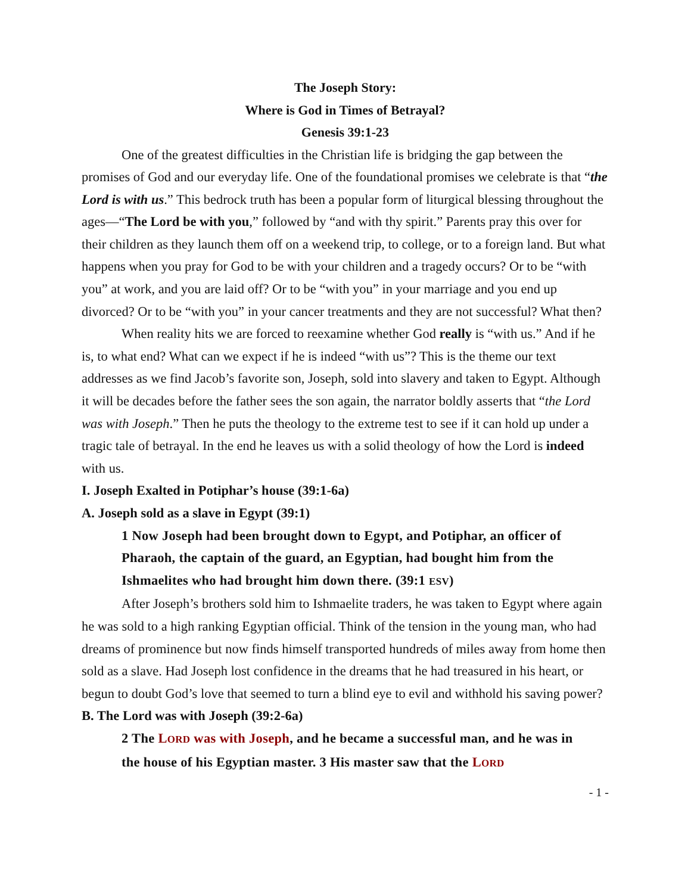The Joseph Story:
Where is God in Times of Betrayal?
Genesis 39:1-23
One of the greatest difficulties in the Christian life is bridging the gap between the promises of God and our everyday life. One of the foundational promises we celebrate is that “the Lord is with us.” This bedrock truth has been a popular form of liturgical blessing throughout the ages—“The Lord be with you,” followed by “and with thy spirit.” Parents pray this over for their children as they launch them off on a weekend trip, to college, or to a foreign land. But what happens when you pray for God to be with your children and a tragedy occurs? Or to be “with you” at work, and you are laid off? Or to be “with you” in your marriage and you end up divorced? Or to be “with you” in your cancer treatments and they are not successful? What then?
When reality hits we are forced to reexamine whether God really is “with us.” And if he is, to what end? What can we expect if he is indeed “with us”? This is the theme our text addresses as we find Jacob’s favorite son, Joseph, sold into slavery and taken to Egypt. Although it will be decades before the father sees the son again, the narrator boldly asserts that “the Lord was with Joseph.” Then he puts the theology to the extreme test to see if it can hold up under a tragic tale of betrayal. In the end he leaves us with a solid theology of how the Lord is indeed with us.
I. Joseph Exalted in Potiphar’s house (39:1-6a)
A. Joseph sold as a slave in Egypt (39:1)
1 Now Joseph had been brought down to Egypt, and Potiphar, an officer of Pharaoh, the captain of the guard, an Egyptian, had bought him from the Ishmaelites who had brought him down there. (39:1 ESV)
After Joseph’s brothers sold him to Ishmaelite traders, he was taken to Egypt where again he was sold to a high ranking Egyptian official. Think of the tension in the young man, who had dreams of prominence but now finds himself transported hundreds of miles away from home then sold as a slave. Had Joseph lost confidence in the dreams that he had treasured in his heart, or begun to doubt God’s love that seemed to turn a blind eye to evil and withhold his saving power?
B. The Lord was with Joseph (39:2-6a)
2 The LORD was with Joseph, and he became a successful man, and he was in the house of his Egyptian master. 3 His master saw that the LORD
- 1 -